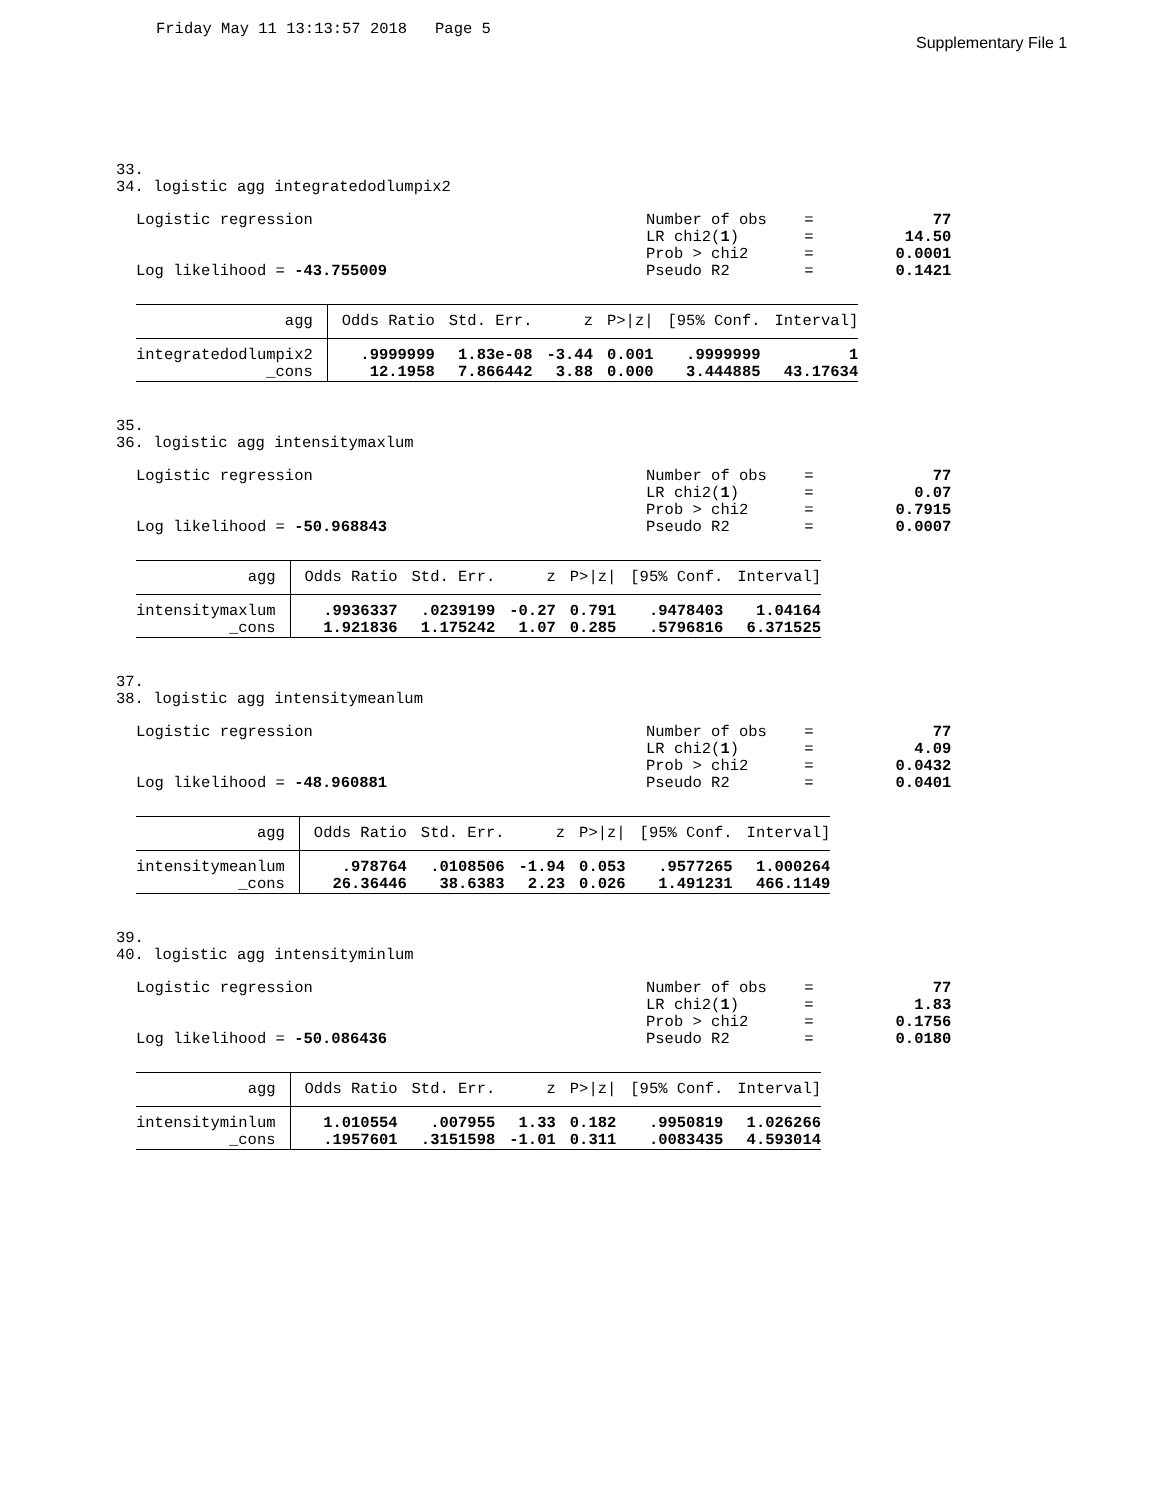Friday May 11 13:13:57 2018 Page 5
Supplementary File 1
33. 34. logistic agg integratedodlumpix2
Logistic regression Log likelihood = -43.755009
| Number of obs | = | 77 |
| LR chi2( 1 ) | = | 14.50 |
| Prob > chi2 | = | 0.0001 |
| Pseudo R2 | = | 0.1421 |
| agg | Odds Ratio | Std. Err. | z | P>/z/ | [95% Conf. | Interval] |
| --- | --- | --- | --- | --- | --- | --- |
| integratedodlumpix2 | .9999999 | 1.83e-08 | -3.44 | 0.001 | .9999999 | 1 |
| _cons | 12.1958 | 7.866442 | 3.88 | 0.000 | 3.444885 | 43.17634 |
35. 36. logistic agg intensitymaxlum
Logistic regression Log likelihood = -50.968843
| Number of obs | = | 77 |
| LR chi2( 1 ) | = | 0.07 |
| Prob > chi2 | = | 0.7915 |
| Pseudo R2 | = | 0.0007 |
| agg | Odds Ratio | Std. Err. | z | P>/z/ | [95% Conf. | Interval] |
| --- | --- | --- | --- | --- | --- | --- |
| intensitymaxlum | .9936337 | .0239199 | -0.27 | 0.791 | .9478403 | 1.04164 |
| _cons | 1.921836 | 1.175242 | 1.07 | 0.285 | .5796816 | 6.371525 |
37. 38. logistic agg intensitymeanlum
Logistic regression Log likelihood = -48.960881
| Number of obs | = | 77 |
| LR chi2( 1 ) | = | 4.09 |
| Prob > chi2 | = | 0.0432 |
| Pseudo R2 | = | 0.0401 |
| agg | Odds Ratio | Std. Err. | z | P>/z/ | [95% Conf. | Interval] |
| --- | --- | --- | --- | --- | --- | --- |
| intensitymeanlum | .978764 | .0108506 | -1.94 | 0.053 | .9577265 | 1.000264 |
| _cons | 26.36446 | 38.6383 | 2.23 | 0.026 | 1.491231 | 466.1149 |
39. 40. logistic agg intensityminlum
Logistic regression Log likelihood = -50.086436
| Number of obs | = | 77 |
| LR chi2( 1 ) | = | 1.83 |
| Prob > chi2 | = | 0.1756 |
| Pseudo R2 | = | 0.0180 |
| agg | Odds Ratio | Std. Err. | z | P>/z/ | [95% Conf. | Interval] |
| --- | --- | --- | --- | --- | --- | --- |
| intensityminlum | 1.010554 | .007955 | 1.33 | 0.182 | .9950819 | 1.026266 |
| _cons | .1957601 | .3151598 | -1.01 | 0.311 | .0083435 | 4.593014 |